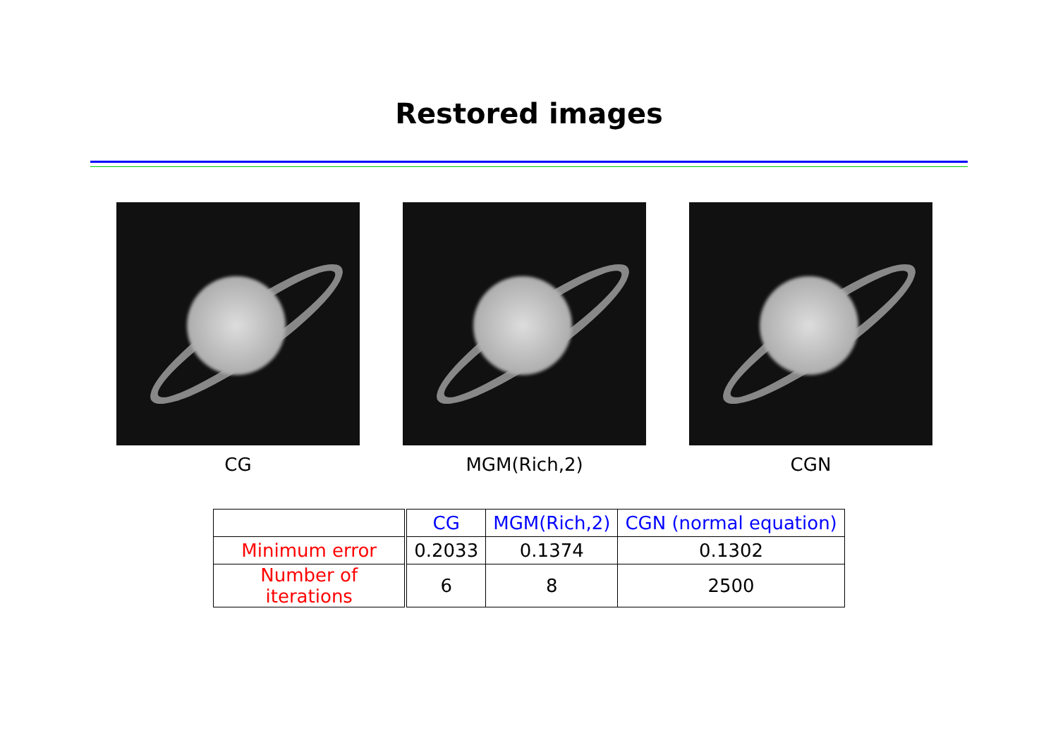Restored images
CG MGM(Rich,2) CGN
| | CG | MGM(Rich,2) | CGN (normal equation) |
| --- | --- | --- | --- |
| Minimum error | 0.2033 | 0.1374 | 0.1302 |
| Number of iterations | 6 | 8 | 2500 |